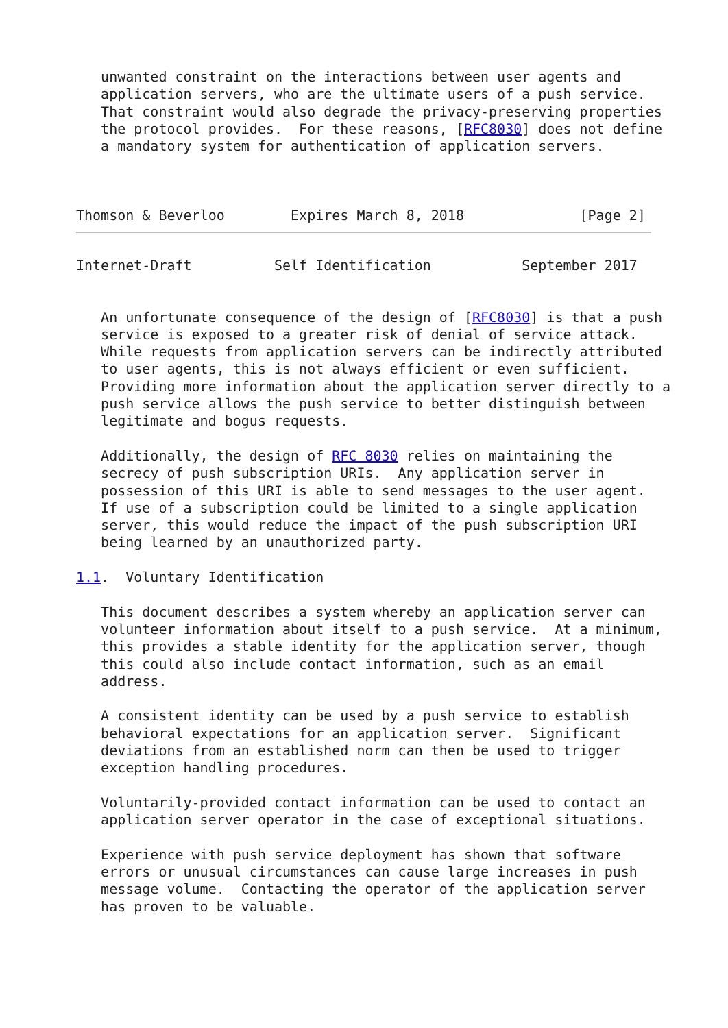unwanted constraint on the interactions between user agents and
   application servers, who are the ultimate users of a push service.
   That constraint would also degrade the privacy-preserving properties
   the protocol provides.  For these reasons, [RFC8030] does not define
   a mandatory system for authentication of application servers.



Thomson & Beverloo        Expires March 8, 2018              [Page 2]
Internet-Draft          Self Identification           September 2017


   An unfortunate consequence of the design of [RFC8030] is that a push
   service is exposed to a greater risk of denial of service attack.
   While requests from application servers can be indirectly attributed
   to user agents, this is not always efficient or even sufficient.
   Providing more information about the application server directly to a
   push service allows the push service to better distinguish between
   legitimate and bogus requests.

   Additionally, the design of RFC 8030 relies on maintaining the
   secrecy of push subscription URIs.  Any application server in
   possession of this URI is able to send messages to the user agent.
   If use of a subscription could be limited to a single application
   server, this would reduce the impact of the push subscription URI
   being learned by an unauthorized party.

1.1.  Voluntary Identification

   This document describes a system whereby an application server can
   volunteer information about itself to a push service.  At a minimum,
   this provides a stable identity for the application server, though
   this could also include contact information, such as an email
   address.

   A consistent identity can be used by a push service to establish
   behavioral expectations for an application server.  Significant
   deviations from an established norm can then be used to trigger
   exception handling procedures.

   Voluntarily-provided contact information can be used to contact an
   application server operator in the case of exceptional situations.

   Experience with push service deployment has shown that software
   errors or unusual circumstances can cause large increases in push
   message volume.  Contacting the operator of the application server
   has proven to be valuable.